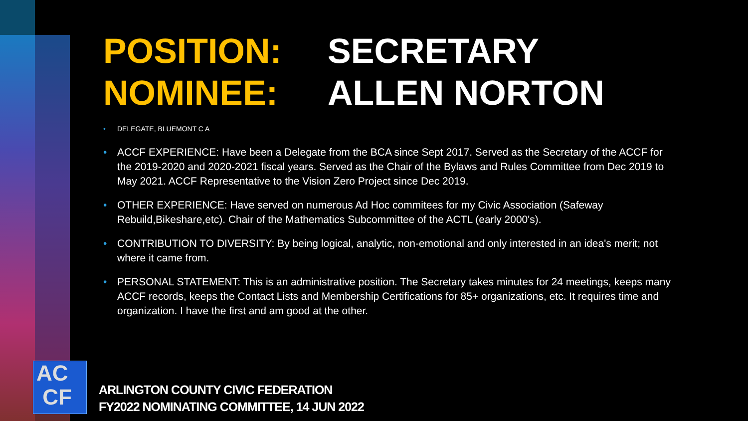POSITION: SECRETARY NOMINEE: ALLEN NORTON
DELEGATE, BLUEMONT C A
ACCF EXPERIENCE: Have been a Delegate from the BCA since Sept 2017. Served as the Secretary of the ACCF for the 2019-2020 and 2020-2021 fiscal years. Served as the Chair of the Bylaws and Rules Committee from Dec 2019 to May 2021. ACCF Representative to the Vision Zero Project since Dec 2019.
OTHER EXPERIENCE: Have served on numerous Ad Hoc commitees for my Civic Association (Safeway Rebuild,Bikeshare,etc). Chair of the Mathematics Subcommittee of the ACTL (early 2000's).
CONTRIBUTION TO DIVERSITY: By being logical, analytic, non-emotional and only interested in an idea's merit; not where it came from.
PERSONAL STATEMENT: This is an administrative position. The Secretary takes minutes for 24 meetings, keeps many ACCF records, keeps the Contact Lists and Membership Certifications for 85+ organizations, etc. It requires time and organization. I have the first and am good at the other.
AC
CF
ARLINGTON COUNTY CIVIC FEDERATION
FY2022 NOMINATING COMMITTEE, 14 JUN 2022